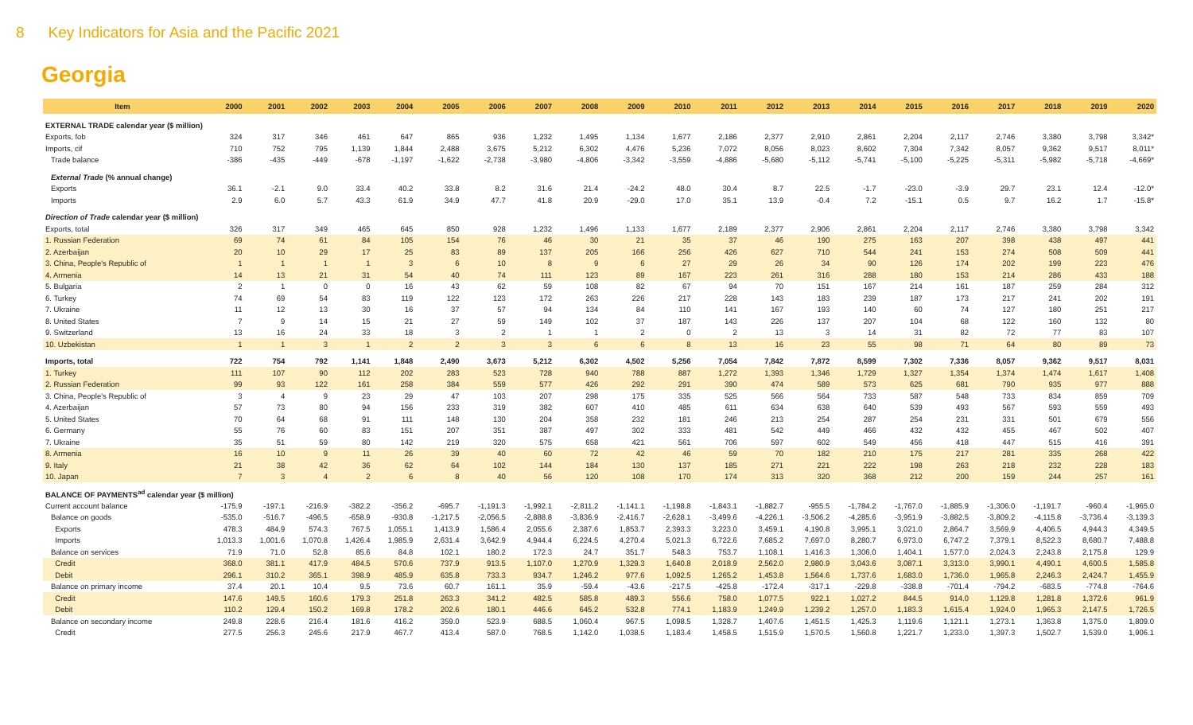8 Key Indicators for Asia and the Pacific 2021
Georgia
| Item | 2000 | 2001 | 2002 | 2003 | 2004 | 2005 | 2006 | 2007 | 2008 | 2009 | 2010 | 2011 | 2012 | 2013 | 2014 | 2015 | 2016 | 2017 | 2018 | 2019 | 2020 |
| --- | --- | --- | --- | --- | --- | --- | --- | --- | --- | --- | --- | --- | --- | --- | --- | --- | --- | --- | --- | --- | --- |
| EXTERNAL TRADE calendar year ($ million) | | | | | | | | | | | | | | | | | | | | | |
| Exports, fob | 324 | 317 | 346 | 461 | 647 | 865 | 936 | 1,232 | 1,495 | 1,134 | 1,677 | 2,186 | 2,377 | 2,910 | 2,861 | 2,204 | 2,117 | 2,746 | 3,380 | 3,798 | 3,342* |
| Imports, cif | 710 | 752 | 795 | 1,139 | 1,844 | 2,488 | 3,675 | 5,212 | 6,302 | 4,476 | 5,236 | 7,072 | 8,056 | 8,023 | 8,602 | 7,304 | 7,342 | 8,057 | 9,362 | 9,517 | 8,011* |
| Trade balance | -386 | -435 | -449 | -678 | -1,197 | -1,622 | -2,738 | -3,980 | -4,806 | -3,342 | -3,559 | -4,886 | -5,680 | -5,112 | -5,741 | -5,100 | -5,225 | -5,311 | -5,982 | -5,718 | -4,669* |
| External Trade (% annual change) | | | | | | | | | | | | | | | | | | | | | |
| Exports | 36.1 | -2.1 | 9.0 | 33.4 | 40.2 | 33.8 | 8.2 | 31.6 | 21.4 | -24.2 | 48.0 | 30.4 | 8.7 | 22.5 | -1.7 | -23.0 | -3.9 | 29.7 | 23.1 | 12.4 | -12.0* |
| Imports | 2.9 | 6.0 | 5.7 | 43.3 | 61.9 | 34.9 | 47.7 | 41.8 | 20.9 | -29.0 | 17.0 | 35.1 | 13.9 | -0.4 | 7.2 | -15.1 | 0.5 | 9.7 | 16.2 | 1.7 | -15.8* |
| Direction of Trade calendar year ($ million) | | | | | | | | | | | | | | | | | | | | | |
| Exports, total | 326 | 317 | 349 | 465 | 645 | 850 | 928 | 1,232 | 1,496 | 1,133 | 1,677 | 2,189 | 2,377 | 2,906 | 2,861 | 2,204 | 2,117 | 2,746 | 3,380 | 3,798 | 3,342 |
| 1. Russian Federation | 69 | 74 | 61 | 84 | 105 | 154 | 76 | 46 | 30 | 21 | 35 | 37 | 46 | 190 | 275 | 163 | 207 | 398 | 438 | 497 | 441 |
| 2. Azerbaijan | 20 | 10 | 29 | 17 | 25 | 83 | 89 | 137 | 205 | 166 | 256 | 426 | 627 | 710 | 544 | 241 | 153 | 274 | 508 | 509 | 441 |
| 3. China, People's Republic of | 1 | 1 | 1 | 1 | 3 | 6 | 10 | 8 | 9 | 6 | 27 | 29 | 26 | 34 | 90 | 126 | 174 | 202 | 199 | 223 | 476 |
| 4. Armenia | 14 | 13 | 21 | 31 | 54 | 40 | 74 | 111 | 123 | 89 | 167 | 223 | 261 | 316 | 288 | 180 | 153 | 214 | 286 | 433 | 188 |
| 5. Bulgaria | 2 | 1 | 0 | 0 | 16 | 43 | 62 | 59 | 108 | 82 | 67 | 94 | 70 | 151 | 167 | 214 | 161 | 187 | 259 | 284 | 312 |
| 6. Turkey | 74 | 69 | 54 | 83 | 119 | 122 | 123 | 172 | 263 | 226 | 217 | 228 | 143 | 183 | 239 | 187 | 173 | 217 | 241 | 202 | 191 |
| 7. Ukraine | 11 | 12 | 13 | 30 | 16 | 37 | 57 | 94 | 134 | 84 | 110 | 141 | 167 | 193 | 140 | 60 | 74 | 127 | 180 | 251 | 217 |
| 8. United States | 7 | 9 | 14 | 15 | 21 | 27 | 59 | 149 | 102 | 37 | 187 | 143 | 226 | 137 | 207 | 104 | 68 | 122 | 160 | 132 | 80 |
| 9. Switzerland | 13 | 16 | 24 | 33 | 18 | 3 | 2 | 1 | 1 | 2 | 0 | 2 | 13 | 3 | 14 | 31 | 82 | 72 | 77 | 83 | 107 |
| 10. Uzbekistan | 1 | 1 | 3 | 1 | 2 | 2 | 3 | 3 | 6 | 6 | 8 | 13 | 16 | 23 | 55 | 98 | 71 | 64 | 80 | 89 | 73 |
| Imports, total | 722 | 754 | 792 | 1,141 | 1,848 | 2,490 | 3,673 | 5,212 | 6,302 | 4,502 | 5,256 | 7,054 | 7,842 | 7,872 | 8,599 | 7,302 | 7,336 | 8,057 | 9,362 | 9,517 | 8,031 |
| 1. Turkey | 111 | 107 | 90 | 112 | 202 | 283 | 523 | 728 | 940 | 788 | 887 | 1,272 | 1,393 | 1,346 | 1,729 | 1,327 | 1,354 | 1,374 | 1,474 | 1,617 | 1,408 |
| 2. Russian Federation | 99 | 93 | 122 | 161 | 258 | 384 | 559 | 577 | 426 | 292 | 291 | 390 | 474 | 589 | 573 | 625 | 681 | 790 | 935 | 977 | 888 |
| 3. China, People's Republic of | 3 | 4 | 9 | 23 | 29 | 47 | 103 | 207 | 298 | 175 | 335 | 525 | 566 | 564 | 733 | 587 | 548 | 733 | 834 | 859 | 709 |
| 4. Azerbaijan | 57 | 73 | 80 | 94 | 156 | 233 | 319 | 382 | 607 | 410 | 485 | 611 | 634 | 638 | 640 | 539 | 493 | 567 | 593 | 559 | 493 |
| 5. United States | 70 | 64 | 68 | 91 | 111 | 148 | 130 | 204 | 358 | 232 | 181 | 246 | 213 | 254 | 287 | 254 | 231 | 331 | 501 | 679 | 556 |
| 6. Germany | 55 | 76 | 60 | 83 | 151 | 207 | 351 | 387 | 497 | 302 | 333 | 481 | 542 | 449 | 466 | 432 | 432 | 455 | 467 | 502 | 407 |
| 7. Ukraine | 35 | 51 | 59 | 80 | 142 | 219 | 320 | 575 | 658 | 421 | 561 | 706 | 597 | 602 | 549 | 456 | 418 | 447 | 515 | 416 | 391 |
| 8. Armenia | 16 | 10 | 9 | 11 | 26 | 39 | 40 | 60 | 72 | 42 | 46 | 59 | 70 | 182 | 210 | 175 | 217 | 281 | 335 | 268 | 422 |
| 9. Italy | 21 | 38 | 42 | 36 | 62 | 64 | 102 | 144 | 184 | 130 | 137 | 185 | 271 | 221 | 222 | 198 | 263 | 218 | 232 | 228 | 183 |
| 10. Japan | 7 | 3 | 4 | 2 | 6 | 8 | 40 | 56 | 120 | 108 | 170 | 174 | 313 | 320 | 368 | 212 | 200 | 159 | 244 | 257 | 161 |
| BALANCE OF PAYMENTS<sup>ad</sup> calendar year ($ million) | | | | | | | | | | | | | | | | | | | | | |
| Current account balance | -175.9 | -197.1 | -216.9 | -382.2 | -356.2 | -695.7 | -1,191.3 | -1,992.1 | -2,811.2 | -1,141.1 | -1,198.8 | -1,843.1 | -1,882.7 | -955.5 | -1,784.2 | -1,767.0 | -1,885.9 | -1,306.0 | -1,191.7 | -960.4 | -1,965.0 |
| Balance on goods | -535.0 | -516.7 | -496.5 | -658.9 | -930.8 | -1,217.5 | -2,056.5 | -2,888.8 | -3,836.9 | -2,416.7 | -2,628.1 | -3,499.6 | -4,226.1 | -3,506.2 | -4,285.6 | -3,951.9 | -3,882.5 | -3,809.2 | -4,115.8 | -3,736.4 | -3,139.3 |
| Exports | 478.3 | 484.9 | 574.3 | 767.5 | 1,055.1 | 1,413.9 | 1,586.4 | 2,055.6 | 2,387.6 | 1,853.7 | 2,393.3 | 3,223.0 | 3,459.1 | 4,190.8 | 3,995.1 | 3,021.0 | 2,864.7 | 3,569.9 | 4,406.5 | 4,944.3 | 4,349.5 |
| Imports | 1,013.3 | 1,001.6 | 1,070.8 | 1,426.4 | 1,985.9 | 2,631.4 | 3,642.9 | 4,944.4 | 6,224.5 | 4,270.4 | 5,021.3 | 6,722.6 | 7,685.2 | 7,697.0 | 8,280.7 | 6,973.0 | 6,747.2 | 7,379.1 | 8,522.3 | 8,680.7 | 7,488.8 |
| Balance on services | 71.9 | 71.0 | 52.8 | 85.6 | 84.8 | 102.1 | 180.2 | 172.3 | 24.7 | 351.7 | 548.3 | 753.7 | 1,108.1 | 1,416.3 | 1,306.0 | 1,404.1 | 1,577.0 | 2,024.3 | 2,243.8 | 2,175.8 | 129.9 |
| Credit | 368.0 | 381.1 | 417.9 | 484.5 | 570.6 | 737.9 | 913.5 | 1,107.0 | 1,270.9 | 1,329.3 | 1,640.8 | 2,018.9 | 2,562.0 | 2,980.9 | 3,043.6 | 3,087.1 | 3,313.0 | 3,990.1 | 4,490.1 | 4,600.5 | 1,585.8 |
| Debit | 296.1 | 310.2 | 365.1 | 398.9 | 485.9 | 635.8 | 733.3 | 934.7 | 1,246.2 | 977.6 | 1,092.5 | 1,265.2 | 1,453.8 | 1,564.6 | 1,737.6 | 1,683.0 | 1,736.0 | 1,965.8 | 2,246.3 | 2,424.7 | 1,455.9 |
| Balance on primary income | 37.4 | 20.1 | 10.4 | 9.5 | 73.6 | 60.7 | 161.1 | 35.9 | -59.4 | -43.6 | -217.5 | -425.8 | -172.4 | -317.1 | -229.8 | -338.8 | -701.4 | -794.2 | -683.5 | -774.8 | -764.6 |
| Credit | 147.6 | 149.5 | 160.6 | 179.3 | 251.8 | 263.3 | 341.2 | 482.5 | 585.8 | 489.3 | 556.6 | 758.0 | 1,077.5 | 922.1 | 1,027.2 | 844.5 | 914.0 | 1,129.8 | 1,281.8 | 1,372.6 | 961.9 |
| Debit | 110.2 | 129.4 | 150.2 | 169.8 | 178.2 | 202.6 | 180.1 | 446.6 | 645.2 | 532.8 | 774.1 | 1,183.9 | 1,249.9 | 1,239.2 | 1,257.0 | 1,183.3 | 1,615.4 | 1,924.0 | 1,965.3 | 2,147.5 | 1,726.5 |
| Balance on secondary income | 249.8 | 228.6 | 216.4 | 181.6 | 416.2 | 359.0 | 523.9 | 688.5 | 1,060.4 | 967.5 | 1,098.5 | 1,328.7 | 1,407.6 | 1,451.5 | 1,425.3 | 1,119.6 | 1,121.1 | 1,273.1 | 1,363.8 | 1,375.0 | 1,809.0 |
| Credit | 277.5 | 256.3 | 245.6 | 217.9 | 467.7 | 413.4 | 587.0 | 768.5 | 1,142.0 | 1,038.5 | 1,183.4 | 1,458.5 | 1,515.9 | 1,570.5 | 1,560.8 | 1,221.7 | 1,233.0 | 1,397.3 | 1,502.7 | 1,539.0 | 1,906.1 |